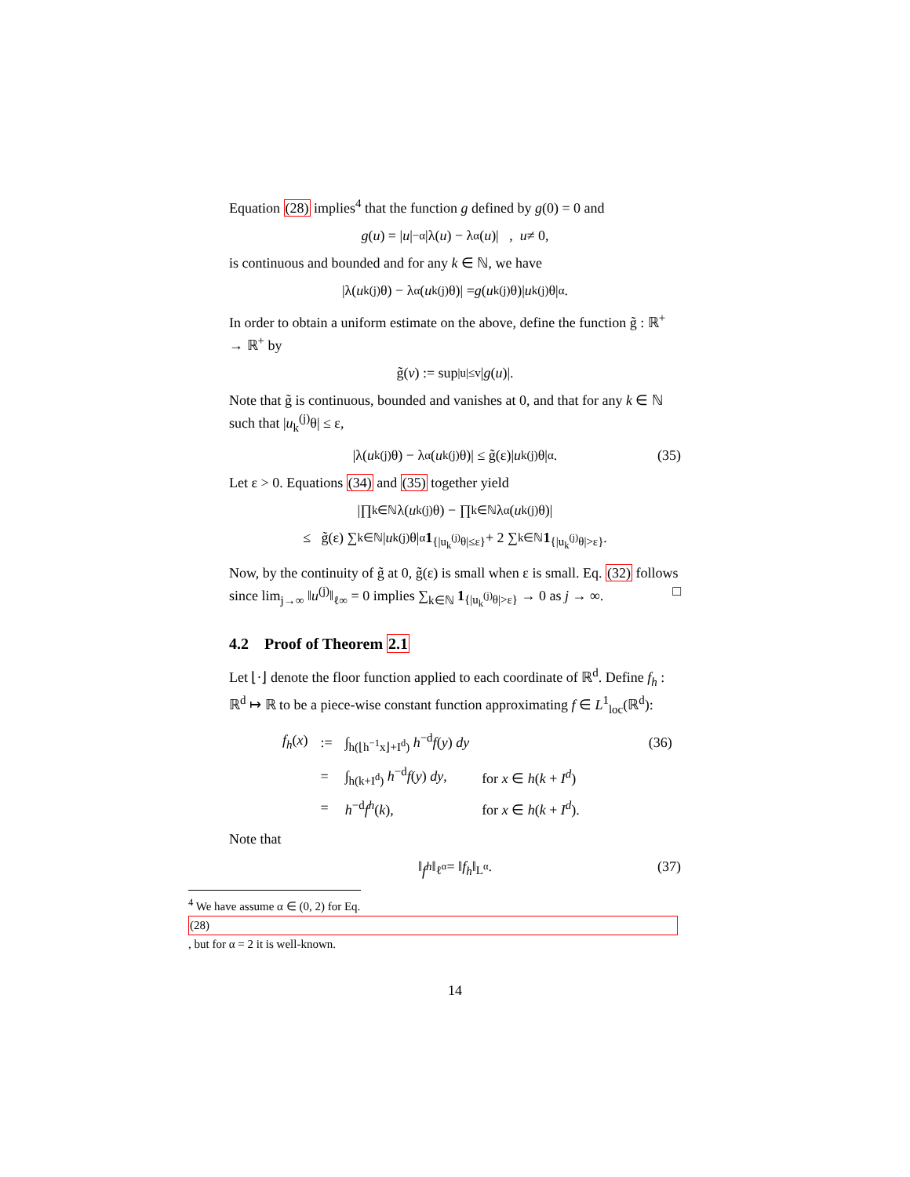Equation (28) implies<sup>4</sup> that the function g defined by g(0) = 0 and
g (u) = | u |<sup>−α</sup> |λ(u) − λ<sub>α</sub>(u)| , u ≠ 0,
is continuous and bounded and for any k ∈ ℕ, we have
|λ(u<sub>k</sub><sup>(j)</sup>θ) − λ<sub>α</sub>(u<sub>k</sub><sup>(j)</sup>θ)| = g (u<sub>k</sub><sup>(j)</sup>θ)| u<sub>k</sub><sup>(j)</sup>θ|<sup>α</sup>.
In order to obtain a uniform estimate on the above, define the function g̃ : ℝ<sup>+</sup> → ℝ<sup>+</sup> by
g̃(v) := sup<sub>|u|≤v</sub> | g (u)|.
Note that g̃ is continuous, bounded and vanishes at 0, and that for any k ∈ ℕ such that |u<sub>k</sub><sup>(j)</sup>θ| ≤ ε,
|λ(u<sub>k</sub><sup>(j)</sup>θ) − λ<sub>α</sub>(u<sub>k</sub><sup>(j)</sup>θ)| ≤ g̃(ε)| u<sub>k</sub><sup>(j)</sup>θ|<sup>α</sup>. (35)
Let ε > 0. Equations (34) and (35) together yield
|∏<sub>k∈ℕ</sub> λ(u<sub>k</sub><sup>(j)</sup>θ) − ∏<sub>k∈ℕ</sub> λ<sub>α</sub>(u<sub>k</sub><sup>(j)</sup>θ)|
≤ g̃(ε) ∑<sub>k∈ℕ</sub> | u<sub>k</sub><sup>(j)</sup>θ|<sup>α</sup> 1<sub>{|u<sub>k</sub><sup>(j)</sup>θ|≤ε}</sub> + 2 ∑<sub>k∈ℕ</sub> 1<sub>{|u<sub>k</sub><sup>(j)</sup>θ|>ε}</sub>.
Now, by the continuity of g̃ at 0, g̃(ε) is small when ε is small. Eq. (32) follows since lim<sub>j→∞</sub> ‖u<sup>(j)</sup>‖<sub>ℓ∞</sub> = 0 implies ∑<sub>k∈ℕ</sub> 1<sub>{|u<sub>k</sub><sup>(j)</sup>θ|>ε}</sub> → 0 as j → ∞. □
4.2 Proof of Theorem 2.1
Let ⌊·⌋ denote the floor function applied to each coordinate of ℝ<sup>d</sup>. Define f<sub>h</sub> : ℝ<sup>d</sup> ↦ ℝ to be a piece-wise constant function approximating f ∈ L<sup>1</sup><sub>loc</sub>(ℝ<sup>d</sup>):
| f<sub>h</sub> ( x ) | := | ∫<sub>h(⌊h<sup>−1</sup>x⌋+I<sup>d</sup>)</sub> h<sup>−d</sup> f ( y ) dy | | (36) |
| | = | ∫<sub>h(k+I<sup>d</sup>)</sub> h<sup>−d</sup> f ( y ) dy , | for x ∈ h ( k + I<sup>d</sup> ) | |
| | = | h<sup>−d</sup> f<sup>h</sup> ( k ), | for x ∈ h ( k + I<sup>d</sup> ). | |
Note that
‖ f<sup>h</sup> ‖<sub>ℓ<sup>α</sup></sub> = ‖ f<sub>h</sub> ‖<sub>L<sup>α</sup></sub>. (37)
<sup>4</sup> We have assume α ∈ (0, 2) for Eq.
(28), but for α = 2 it is well-known.
14